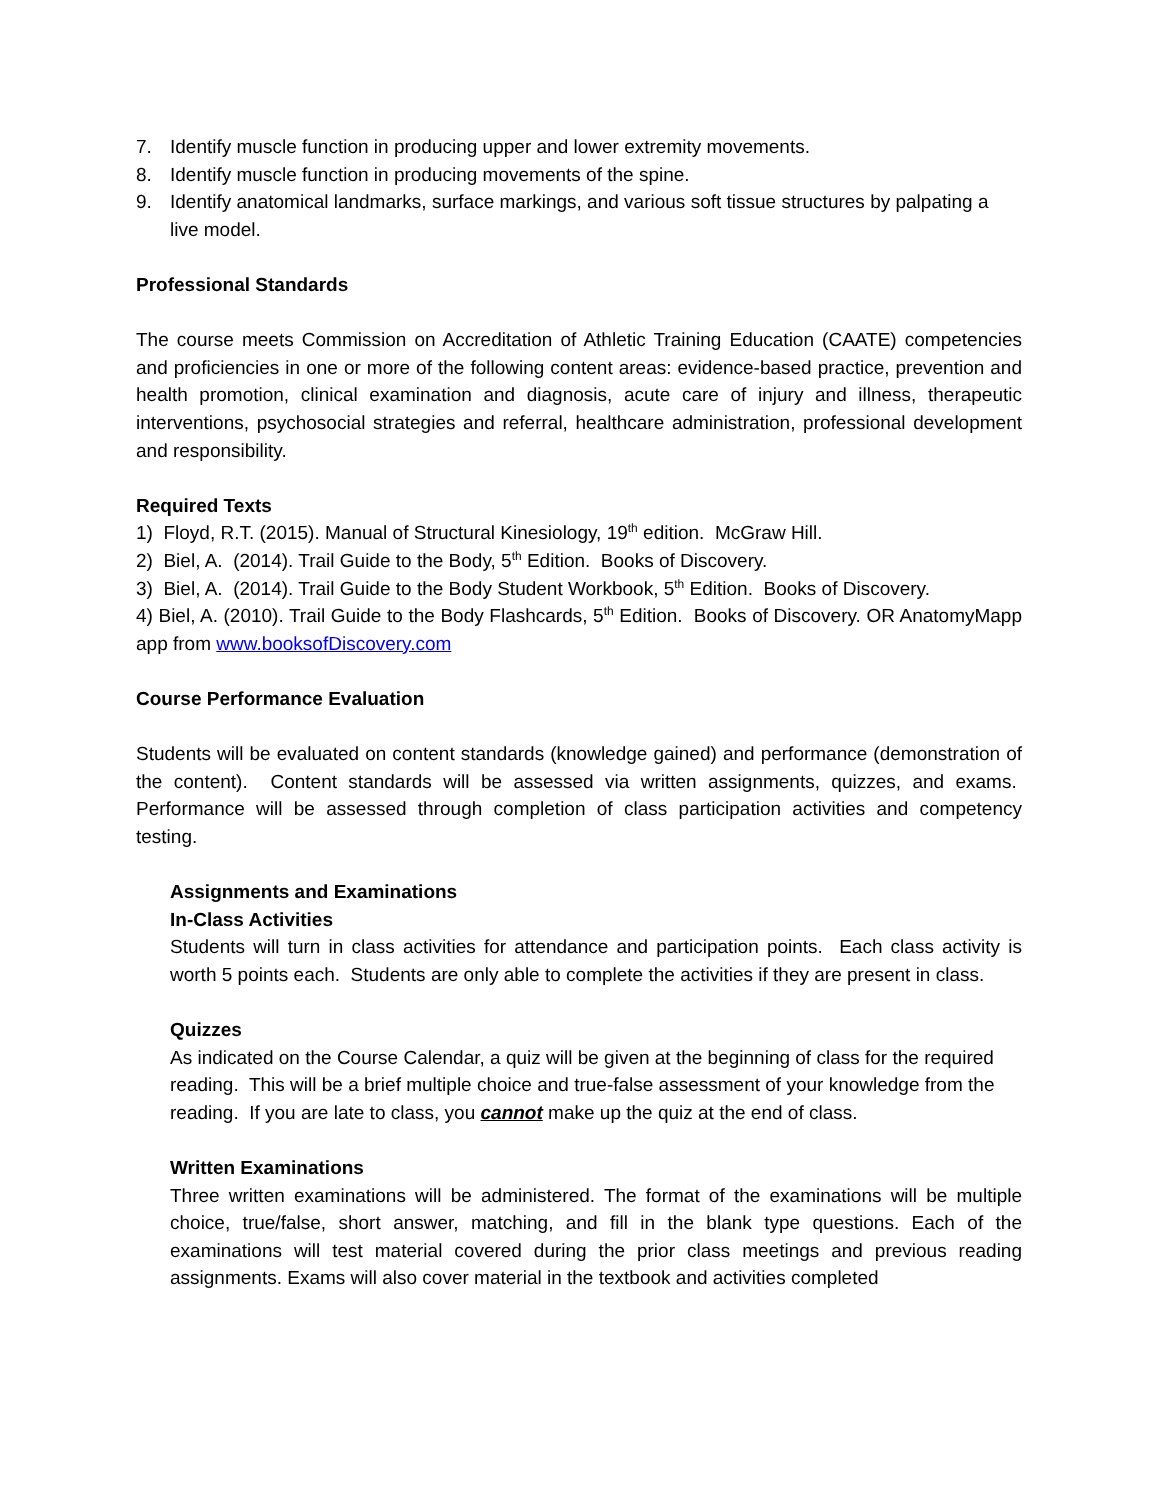7. Identify muscle function in producing upper and lower extremity movements.
8. Identify muscle function in producing movements of the spine.
9. Identify anatomical landmarks, surface markings, and various soft tissue structures by palpating a live model.
Professional Standards
The course meets Commission on Accreditation of Athletic Training Education (CAATE) competencies and proficiencies in one or more of the following content areas: evidence-based practice, prevention and health promotion, clinical examination and diagnosis, acute care of injury and illness, therapeutic interventions, psychosocial strategies and referral, healthcare administration, professional development and responsibility.
Required Texts
1) Floyd, R.T. (2015). Manual of Structural Kinesiology, 19<sup>th</sup> edition. McGraw Hill.
2) Biel, A. (2014). Trail Guide to the Body, 5<sup>th</sup> Edition. Books of Discovery.
3) Biel, A. (2014). Trail Guide to the Body Student Workbook, 5<sup>th</sup> Edition. Books of Discovery.
4) Biel, A. (2010). Trail Guide to the Body Flashcards, 5<sup>th</sup> Edition. Books of Discovery. OR AnatomyMapp app from www.booksofDiscovery.com
Course Performance Evaluation
Students will be evaluated on content standards (knowledge gained) and performance (demonstration of the content). Content standards will be assessed via written assignments, quizzes, and exams. Performance will be assessed through completion of class participation activities and competency testing.
Assignments and Examinations
In-Class Activities
Students will turn in class activities for attendance and participation points. Each class activity is worth 5 points each. Students are only able to complete the activities if they are present in class.
Quizzes
As indicated on the Course Calendar, a quiz will be given at the beginning of class for the required reading. This will be a brief multiple choice and true-false assessment of your knowledge from the reading. If you are late to class, you cannot make up the quiz at the end of class.
Written Examinations
Three written examinations will be administered. The format of the examinations will be multiple choice, true/false, short answer, matching, and fill in the blank type questions. Each of the examinations will test material covered during the prior class meetings and previous reading assignments. Exams will also cover material in the textbook and activities completed